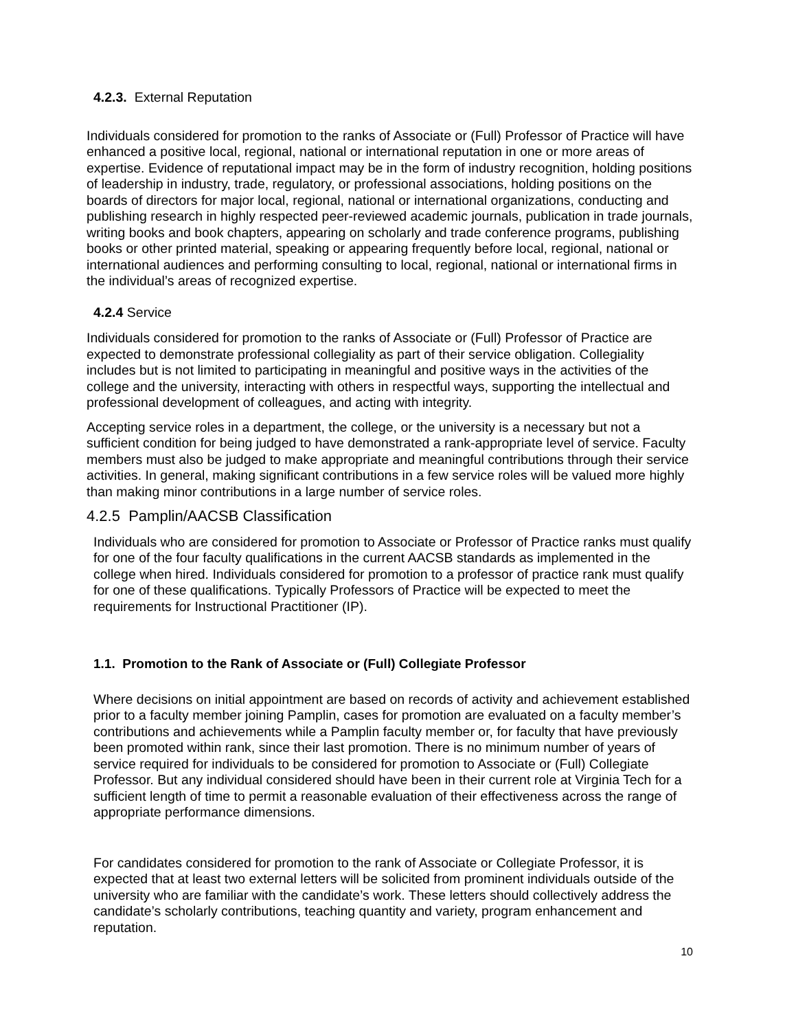4.2.3. External Reputation
Individuals considered for promotion to the ranks of Associate or (Full) Professor of Practice will have enhanced a positive local, regional, national or international reputation in one or more areas of expertise. Evidence of reputational impact may be in the form of industry recognition, holding positions of leadership in industry, trade, regulatory, or professional associations, holding positions on the boards of directors for major local, regional, national or international organizations, conducting and publishing research in highly respected peer-reviewed academic journals, publication in trade journals, writing books and book chapters, appearing on scholarly and trade conference programs, publishing books or other printed material, speaking or appearing frequently before local, regional, national or international audiences and performing consulting to local, regional, national or international firms in the individual’s areas of recognized expertise.
4.2.4 Service
Individuals considered for promotion to the ranks of Associate or (Full) Professor of Practice are expected to demonstrate professional collegiality as part of their service obligation. Collegiality includes but is not limited to participating in meaningful and positive ways in the activities of the college and the university, interacting with others in respectful ways, supporting the intellectual and professional development of colleagues, and acting with integrity.
Accepting service roles in a department, the college, or the university is a necessary but not a sufficient condition for being judged to have demonstrated a rank-appropriate level of service. Faculty members must also be judged to make appropriate and meaningful contributions through their service activities. In general, making significant contributions in a few service roles will be valued more highly than making minor contributions in a large number of service roles.
4.2.5 Pamplin/AACSB Classification
Individuals who are considered for promotion to Associate or Professor of Practice ranks must qualify for one of the four faculty qualifications in the current AACSB standards as implemented in the college when hired. Individuals considered for promotion to a professor of practice rank must qualify for one of these qualifications. Typically Professors of Practice will be expected to meet the requirements for Instructional Practitioner (IP).
1.1. Promotion to the Rank of Associate or (Full) Collegiate Professor
Where decisions on initial appointment are based on records of activity and achievement established prior to a faculty member joining Pamplin, cases for promotion are evaluated on a faculty member’s contributions and achievements while a Pamplin faculty member or, for faculty that have previously been promoted within rank, since their last promotion. There is no minimum number of years of service required for individuals to be considered for promotion to Associate or (Full) Collegiate Professor. But any individual considered should have been in their current role at Virginia Tech for a sufficient length of time to permit a reasonable evaluation of their effectiveness across the range of appropriate performance dimensions.
For candidates considered for promotion to the rank of Associate or Collegiate Professor, it is expected that at least two external letters will be solicited from prominent individuals outside of the university who are familiar with the candidate’s work. These letters should collectively address the candidate’s scholarly contributions, teaching quantity and variety, program enhancement and reputation.
10